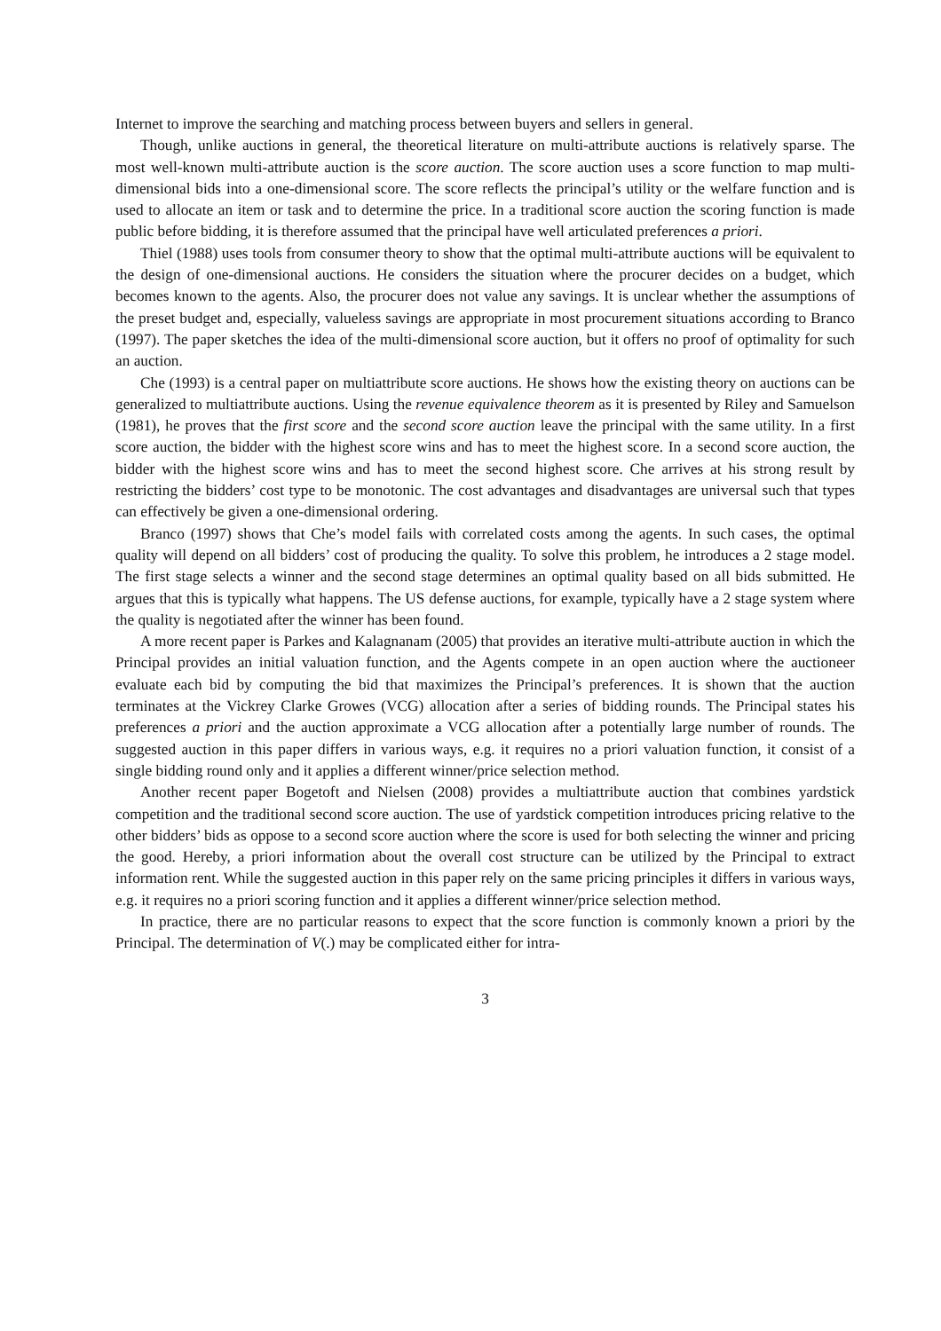Internet to improve the searching and matching process between buyers and sellers in general.
Though, unlike auctions in general, the theoretical literature on multi-attribute auctions is relatively sparse. The most well-known multi-attribute auction is the score auction. The score auction uses a score function to map multi-dimensional bids into a one-dimensional score. The score reflects the principal’s utility or the welfare function and is used to allocate an item or task and to determine the price. In a traditional score auction the scoring function is made public before bidding, it is therefore assumed that the principal have well articulated preferences a priori.
Thiel (1988) uses tools from consumer theory to show that the optimal multi-attribute auctions will be equivalent to the design of one-dimensional auctions. He considers the situation where the procurer decides on a budget, which becomes known to the agents. Also, the procurer does not value any savings. It is unclear whether the assumptions of the preset budget and, especially, valueless savings are appropriate in most procurement situations according to Branco (1997). The paper sketches the idea of the multi-dimensional score auction, but it offers no proof of optimality for such an auction.
Che (1993) is a central paper on multiattribute score auctions. He shows how the existing theory on auctions can be generalized to multiattribute auctions. Using the revenue equivalence theorem as it is presented by Riley and Samuelson (1981), he proves that the first score and the second score auction leave the principal with the same utility. In a first score auction, the bidder with the highest score wins and has to meet the highest score. In a second score auction, the bidder with the highest score wins and has to meet the second highest score. Che arrives at his strong result by restricting the bidders’ cost type to be monotonic. The cost advantages and disadvantages are universal such that types can effectively be given a one-dimensional ordering.
Branco (1997) shows that Che’s model fails with correlated costs among the agents. In such cases, the optimal quality will depend on all bidders’ cost of producing the quality. To solve this problem, he introduces a 2 stage model. The first stage selects a winner and the second stage determines an optimal quality based on all bids submitted. He argues that this is typically what happens. The US defense auctions, for example, typically have a 2 stage system where the quality is negotiated after the winner has been found.
A more recent paper is Parkes and Kalagnanam (2005) that provides an iterative multi-attribute auction in which the Principal provides an initial valuation function, and the Agents compete in an open auction where the auctioneer evaluate each bid by computing the bid that maximizes the Principal’s preferences. It is shown that the auction terminates at the Vickrey Clarke Growes (VCG) allocation after a series of bidding rounds. The Principal states his preferences a priori and the auction approximate a VCG allocation after a potentially large number of rounds. The suggested auction in this paper differs in various ways, e.g. it requires no a priori valuation function, it consist of a single bidding round only and it applies a different winner/price selection method.
Another recent paper Bogetoft and Nielsen (2008) provides a multiattribute auction that combines yardstick competition and the traditional second score auction. The use of yardstick competition introduces pricing relative to the other bidders’ bids as oppose to a second score auction where the score is used for both selecting the winner and pricing the good. Hereby, a priori information about the overall cost structure can be utilized by the Principal to extract information rent. While the suggested auction in this paper rely on the same pricing principles it differs in various ways, e.g. it requires no a priori scoring function and it applies a different winner/price selection method.
In practice, there are no particular reasons to expect that the score function is commonly known a priori by the Principal. The determination of V(.) may be complicated either for intra-
3